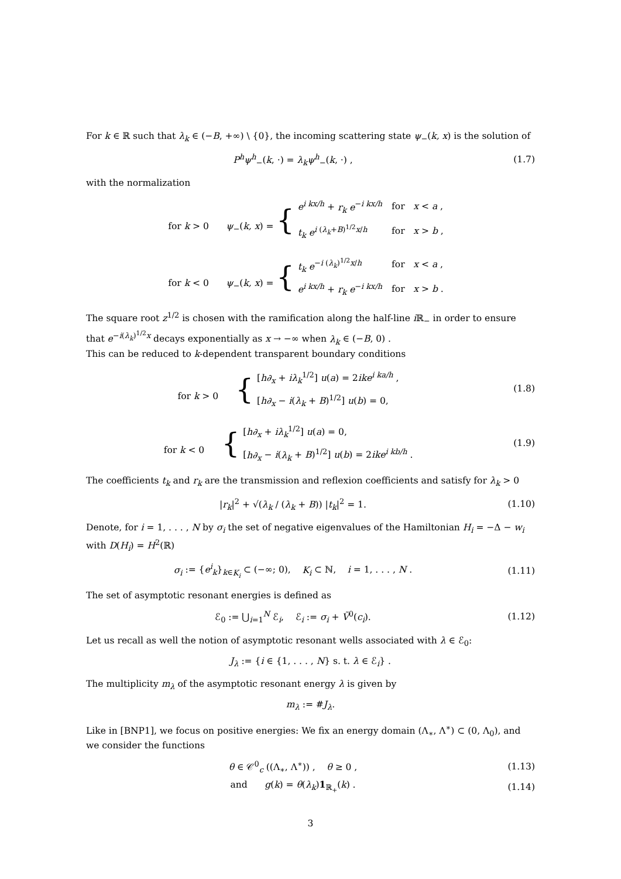For k ∈ ℝ such that λ<sub>k</sub> ∈ (−B, +∞) \ {0}, the incoming scattering state ψ<sub>−</sub>(k, x) is the solution of
P<sup>h</sup>ψ<sup>h</sup><sub>−</sub>(k, ·) = λ<sub>k</sub>ψ<sup>h</sup><sub>−</sub>(k, ·) , (1.7)
with the normalization
for k > 0 ψ<sub>−</sub>(k, x) = {
| e<sup>i kx/h</sup> + r<sub>k</sub> e<sup>−i kx/h</sup> | for x < a , |
| t<sub>k</sub> e<sup>i (λ<sub>k</sub>+B)<sup>1/2</sup>x/h</sup> | for x > b , |
for k < 0 ψ<sub>−</sub>(k, x) = {
| t<sub>k</sub> e<sup>−i (λ<sub>k</sub>)<sup>1/2</sup>x/h</sup> | for x < a , |
| e<sup>i kx/h</sup> + r<sub>k</sub> e<sup>−i kx/h</sup> | for x > b . |
The square root z<sup>1/2</sup> is chosen with the ramification along the half-line i ℝ<sub>−</sub> in order to ensure that e<sup>−i(λ<sub>k</sub>)<sup>1/2</sup>x</sup> decays exponentially as x → −∞ when λ<sub>k</sub> ∈ (−B, 0) .
This can be reduced to k-dependent transparent boundary conditions
for k > 0 {
| [ h∂<sub>x</sub> + iλ<sub>k</sub><sup>1/2</sup>] u ( a ) = 2 ike<sup>i ka/h</sup> , |
| [ h∂<sub>x</sub> − i ( λ<sub>k</sub> + B )<sup>1/2</sup>] u ( b ) = 0, |
(1.8)
for k < 0 {
| [ h∂<sub>x</sub> + iλ<sub>k</sub><sup>1/2</sup>] u ( a ) = 0, |
| [ h∂<sub>x</sub> − i ( λ<sub>k</sub> + B )<sup>1/2</sup>] u ( b ) = 2 ike<sup>i kb/h</sup> . |
(1.9)
The coefficients t<sub>k</sub> and r<sub>k</sub> are the transmission and reflexion coefficients and satisfy for λ<sub>k</sub> > 0
|r<sub>k</sub>|<sup>2</sup> + √(λ<sub>k</sub> / (λ<sub>k</sub> + B)) |t<sub>k</sub>|<sup>2</sup> = 1.
(1.10)
Denote, for i = 1, . . . , N by σ<sub>i</sub> the set of negative eigenvalues of the Hamiltonian H<sub>i</sub> = −Δ − w<sub>i</sub> with D(H<sub>i</sub>) = H<sup>2</sup>(ℝ)
σ<sub>i</sub> := {e<sup>i</sup><sub>k</sub>}<sub>k∈K<sub>i</sub></sub> ⊂ (−∞; 0), K<sub>i</sub> ⊂ ℕ, i = 1, . . . , N .
(1.11)
The set of asymptotic resonant energies is defined as
ℰ<sub>0</sub> := ⋃<sub>i=1</sub><sup>N</sup> ℰ<sub>i</sub>, ℰ<sub>i</sub> := σ<sub>i</sub> + Ṽ<sup>0</sup>(c<sub>i</sub>).
(1.12)
Let us recall as well the notion of asymptotic resonant wells associated with λ ∈ ℰ<sub>0</sub>:
J<sub>λ</sub> := {i ∈ {1, . . . , N} s. t. λ ∈ ℰ<sub>i</sub>} .
The multiplicity m<sub>λ</sub> of the asymptotic resonant energy λ is given by
m<sub>λ</sub> := #J<sub>λ</sub>.
Like in [BNP1], we focus on positive energies: We fix an energy domain (Λ<sub>∗</sub>, Λ<sup>∗</sup>) ⊂ (0, Λ<sub>0</sub>), and we consider the functions
θ ∈ 𝒞<sup>0</sup><sub>c</sub> ((Λ<sub>∗</sub>, Λ<sup>∗</sup>)) , θ ≥ 0 ,
(1.13)
and g(k) = θ(λ<sub>k</sub>)1<sub>ℝ<sub>+</sub></sub>(k) . (1.14)
3